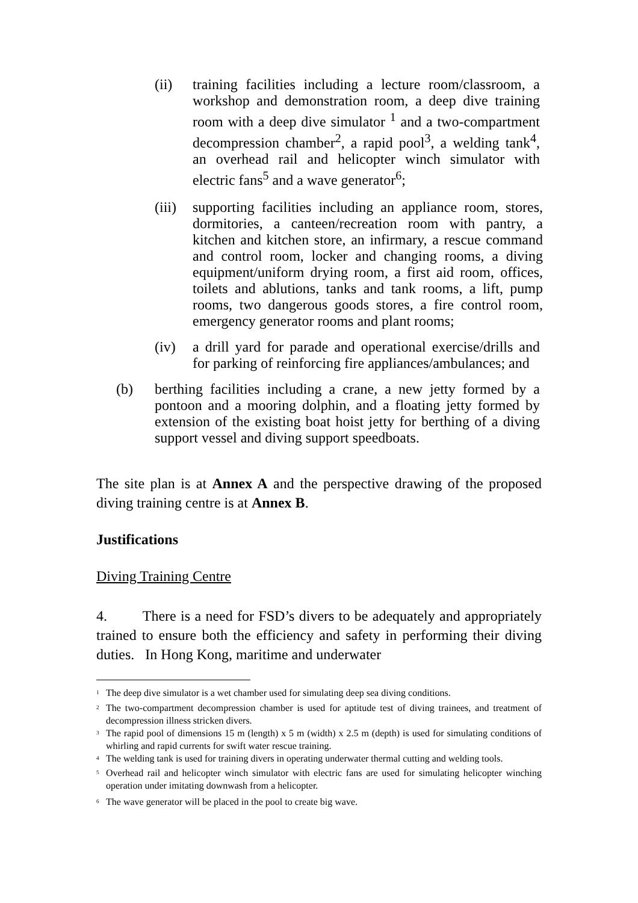(ii) training facilities including a lecture room/classroom, a workshop and demonstration room, a deep dive training room with a deep dive simulator <sup>1</sup> and a two-compartment decompression chamber<sup>2</sup>, a rapid pool<sup>3</sup>, a welding tank<sup>4</sup>, an overhead rail and helicopter winch simulator with electric fans<sup>5</sup> and a wave generator<sup>6</sup>;
(iii) supporting facilities including an appliance room, stores, dormitories, a canteen/recreation room with pantry, a kitchen and kitchen store, an infirmary, a rescue command and control room, locker and changing rooms, a diving equipment/uniform drying room, a first aid room, offices, toilets and ablutions, tanks and tank rooms, a lift, pump rooms, two dangerous goods stores, a fire control room, emergency generator rooms and plant rooms;
(iv) a drill yard for parade and operational exercise/drills and for parking of reinforcing fire appliances/ambulances; and
(b) berthing facilities including a crane, a new jetty formed by a pontoon and a mooring dolphin, and a floating jetty formed by extension of the existing boat hoist jetty for berthing of a diving support vessel and diving support speedboats.
The site plan is at Annex A and the perspective drawing of the proposed diving training centre is at Annex B.
Justifications
Diving Training Centre
4. There is a need for FSD’s divers to be adequately and appropriately trained to ensure both the efficiency and safety in performing their diving duties. In Hong Kong, maritime and underwater
<sup>1</sup> The deep dive simulator is a wet chamber used for simulating deep sea diving conditions.
<sup>2</sup> The two-compartment decompression chamber is used for aptitude test of diving trainees, and treatment of decompression illness stricken divers.
<sup>3</sup> The rapid pool of dimensions 15 m (length) x 5 m (width) x 2.5 m (depth) is used for simulating conditions of whirling and rapid currents for swift water rescue training.
<sup>4</sup> The welding tank is used for training divers in operating underwater thermal cutting and welding tools.
<sup>5</sup> Overhead rail and helicopter winch simulator with electric fans are used for simulating helicopter winching operation under imitating downwash from a helicopter.
<sup>6</sup> The wave generator will be placed in the pool to create big wave.